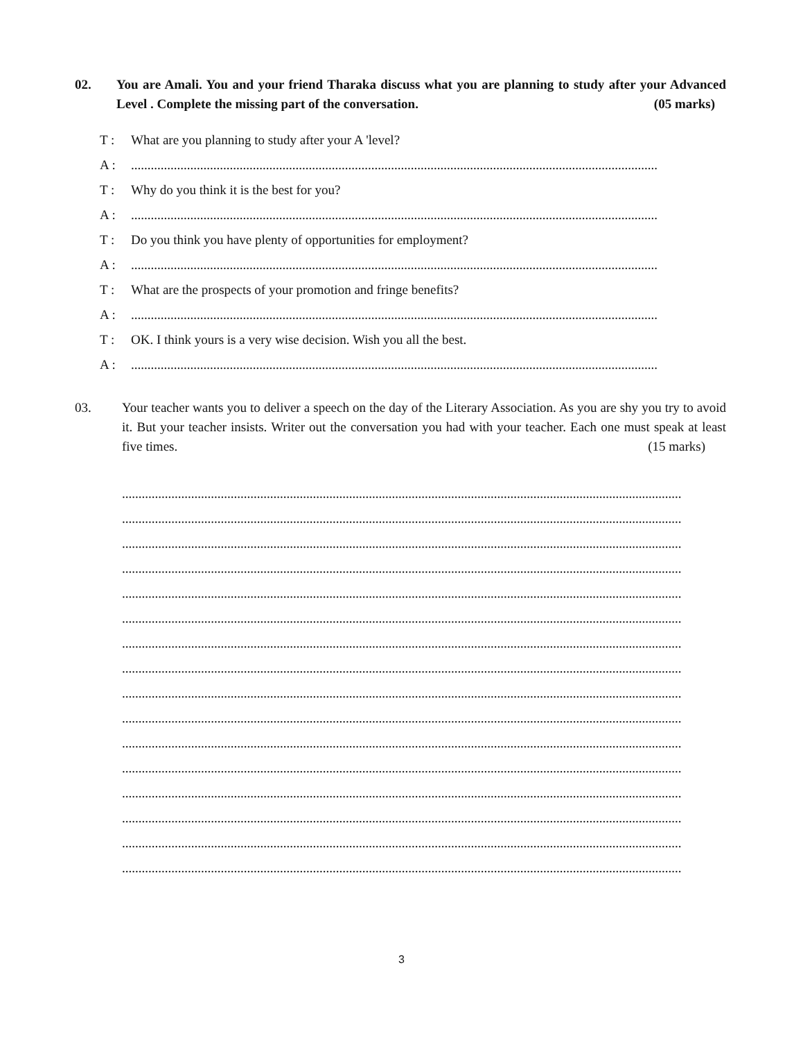02. You are Amali. You and your friend Tharaka discuss what you are planning to study after your Advanced Level . Complete the missing part of the conversation. (05 marks)
T : What are you planning to study after your A 'level?
A :................................................................................................................................................................
T : Why do you think it is the best for you?
A :................................................................................................................................................................
T : Do you think you have plenty of opportunities for employment?
A :................................................................................................................................................................
T : What are the prospects of your promotion and fringe benefits?
A :................................................................................................................................................................
T : OK. I think yours is a very wise decision. Wish you all the best.
A :................................................................................................................................................................
03. Your teacher wants you to deliver a speech on the day of the Literary Association. As you are shy you try to avoid it. But your teacher insists. Writer out the conversation you had with your teacher. Each one must speak at least five times. (15 marks)
..........................................................................................................................................................................
..........................................................................................................................................................................
..........................................................................................................................................................................
..........................................................................................................................................................................
..........................................................................................................................................................................
..........................................................................................................................................................................
..........................................................................................................................................................................
..........................................................................................................................................................................
..........................................................................................................................................................................
..........................................................................................................................................................................
..........................................................................................................................................................................
..........................................................................................................................................................................
..........................................................................................................................................................................
..........................................................................................................................................................................
..........................................................................................................................................................................
..........................................................................................................................................................................
3